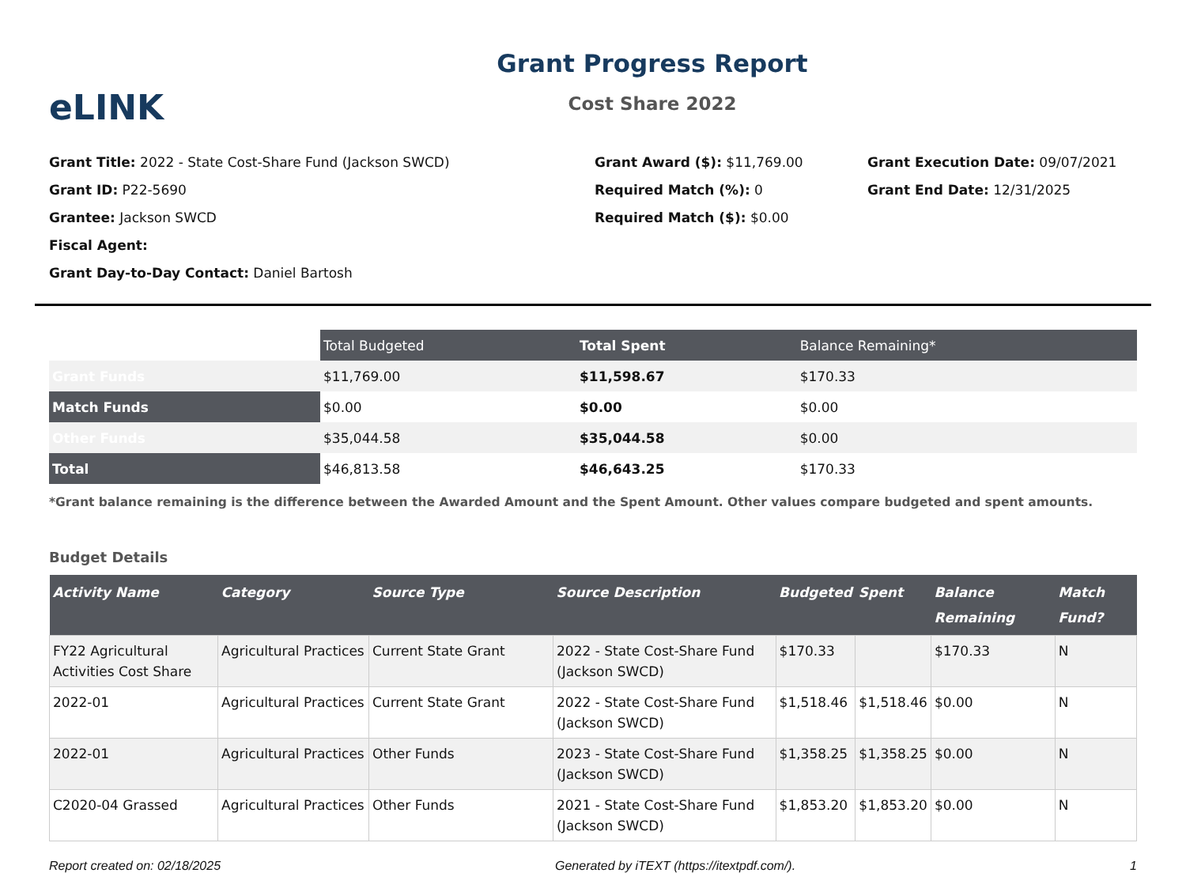eLINK
Grant Progress Report
Cost Share 2022
Grant Title: 2022 - State Cost-Share Fund (Jackson SWCD)
Grant ID: P22-5690
Grantee: Jackson SWCD
Fiscal Agent:
Grant Day-to-Day Contact: Daniel Bartosh
Grant Award ($): $11,769.00
Required Match (%): 0
Required Match ($): $0.00
Grant Execution Date: 09/07/2021
Grant End Date: 12/31/2025
| | Total Budgeted | Total Spent | Balance Remaining* |
| Grant Funds | $11,769.00 | $11,598.67 | $170.33 |
| Match Funds | $0.00 | $0.00 | $0.00 |
| Other Funds | $35,044.58 | $35,044.58 | $0.00 |
| Total | $46,813.58 | $46,643.25 | $170.33 |
*Grant balance remaining is the difference between the Awarded Amount and the Spent Amount. Other values compare budgeted and spent amounts.
Budget Details
| Activity Name | Category | Source Type | Source Description | Budgeted | Spent | Balance Remaining | Match Fund? |
| --- | --- | --- | --- | --- | --- | --- | --- |
| FY22 Agricultural Activities Cost Share | Agricultural Practices | Current State Grant | 2022 - State Cost-Share Fund (Jackson SWCD) | $170.33 | | $170.33 | N |
| 2022-01 | Agricultural Practices | Current State Grant | 2022 - State Cost-Share Fund (Jackson SWCD) | $1,518.46 | $1,518.46 | $0.00 | N |
| 2022-01 | Agricultural Practices | Other Funds | 2023 - State Cost-Share Fund (Jackson SWCD) | $1,358.25 | $1,358.25 | $0.00 | N |
| C2020-04 Grassed | Agricultural Practices | Other Funds | 2021 - State Cost-Share Fund (Jackson SWCD) | $1,853.20 | $1,853.20 | $0.00 | N |
Report created on: 02/18/2025 Generated by iTEXT (https://itextpdf.com/). 1